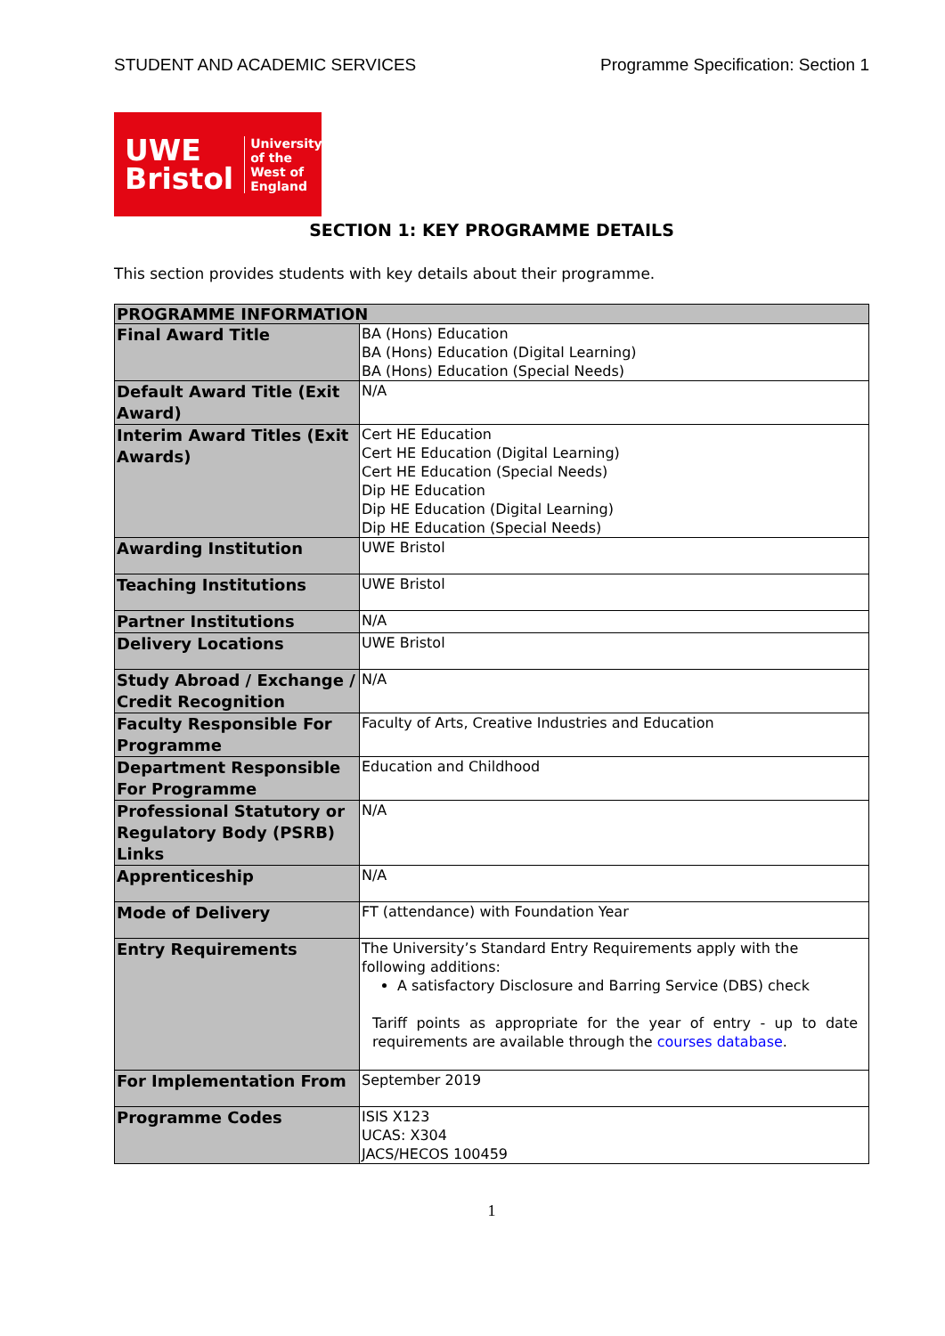STUDENT AND ACADEMIC SERVICES Programme Specification: Section 1
UWE
Bristol
University
of the
West of
England
SECTION 1: KEY PROGRAMME DETAILS
This section provides students with key details about their programme.
| PROGRAMME INFORMATION | |
| --- | --- |
| Final Award Title | BA (Hons) Education BA (Hons) Education (Digital Learning) BA (Hons) Education (Special Needs) |
| Default Award Title (Exit Award) | N/A |
| Interim Award Titles (Exit Awards) | Cert HE Education Cert HE Education (Digital Learning) Cert HE Education (Special Needs) Dip HE Education Dip HE Education (Digital Learning) Dip HE Education (Special Needs) |
| Awarding Institution | UWE Bristol |
| Teaching Institutions | UWE Bristol |
| Partner Institutions | N/A |
| Delivery Locations | UWE Bristol |
| Study Abroad / Exchange / Credit Recognition | N/A |
| Faculty Responsible For Programme | Faculty of Arts, Creative Industries and Education |
| Department Responsible For Programme | Education and Childhood |
| Professional Statutory or Regulatory Body (PSRB) Links | N/A |
| Apprenticeship | N/A |
| Mode of Delivery | FT (attendance) with Foundation Year |
| Entry Requirements | The University’s Standard Entry Requirements apply with the following additions: A satisfactory Disclosure and Barring Service (DBS) check Tariff points as appropriate for the year of entry - up to date requirements are available through the courses database . |
| For Implementation From | September 2019 |
| Programme Codes | ISIS X123 UCAS: X304 JACS/HECOS 100459 |
1